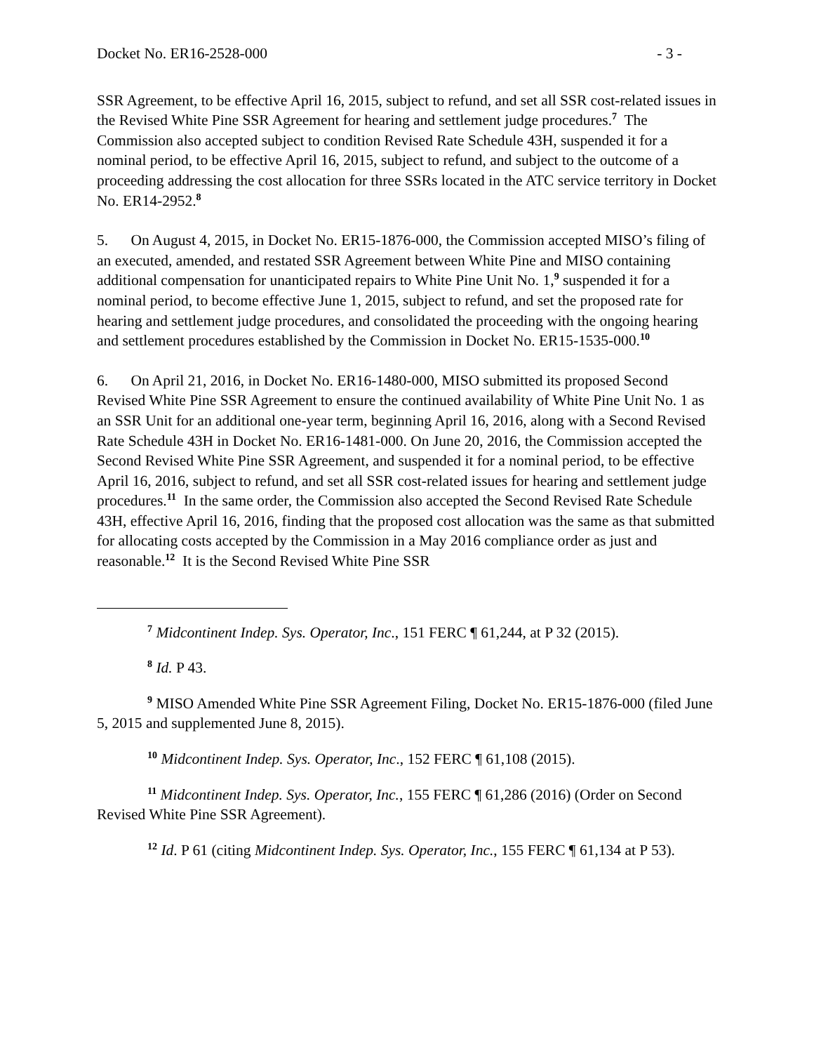Docket No. ER16-2528-000 - 3 -
SSR Agreement, to be effective April 16, 2015, subject to refund, and set all SSR cost-related issues in the Revised White Pine SSR Agreement for hearing and settlement judge procedures.<sup>7</sup> The Commission also accepted subject to condition Revised Rate Schedule 43H, suspended it for a nominal period, to be effective April 16, 2015, subject to refund, and subject to the outcome of a proceeding addressing the cost allocation for three SSRs located in the ATC service territory in Docket No. ER14-2952.<sup>8</sup>
5. On August 4, 2015, in Docket No. ER15-1876-000, the Commission accepted MISO’s filing of an executed, amended, and restated SSR Agreement between White Pine and MISO containing additional compensation for unanticipated repairs to White Pine Unit No. 1,<sup>9</sup> suspended it for a nominal period, to become effective June 1, 2015, subject to refund, and set the proposed rate for hearing and settlement judge procedures, and consolidated the proceeding with the ongoing hearing and settlement procedures established by the Commission in Docket No. ER15-1535-000.<sup>10</sup>
6. On April 21, 2016, in Docket No. ER16-1480-000, MISO submitted its proposed Second Revised White Pine SSR Agreement to ensure the continued availability of White Pine Unit No. 1 as an SSR Unit for an additional one-year term, beginning April 16, 2016, along with a Second Revised Rate Schedule 43H in Docket No. ER16-1481-000. On June 20, 2016, the Commission accepted the Second Revised White Pine SSR Agreement, and suspended it for a nominal period, to be effective April 16, 2016, subject to refund, and set all SSR cost-related issues for hearing and settlement judge procedures.<sup>11</sup> In the same order, the Commission also accepted the Second Revised Rate Schedule 43H, effective April 16, 2016, finding that the proposed cost allocation was the same as that submitted for allocating costs accepted by the Commission in a May 2016 compliance order as just and reasonable.<sup>12</sup> It is the Second Revised White Pine SSR
<sup>7</sup> Midcontinent Indep. Sys. Operator, Inc., 151 FERC ¶ 61,244, at P 32 (2015).
<sup>8</sup> Id. P 43.
<sup>9</sup> MISO Amended White Pine SSR Agreement Filing, Docket No. ER15-1876-000 (filed June 5, 2015 and supplemented June 8, 2015).
<sup>10</sup> Midcontinent Indep. Sys. Operator, Inc., 152 FERC ¶ 61,108 (2015).
<sup>11</sup> Midcontinent Indep. Sys. Operator, Inc., 155 FERC ¶ 61,286 (2016) (Order on Second Revised White Pine SSR Agreement).
<sup>12</sup> Id. P 61 (citing Midcontinent Indep. Sys. Operator, Inc., 155 FERC ¶ 61,134 at P 53).